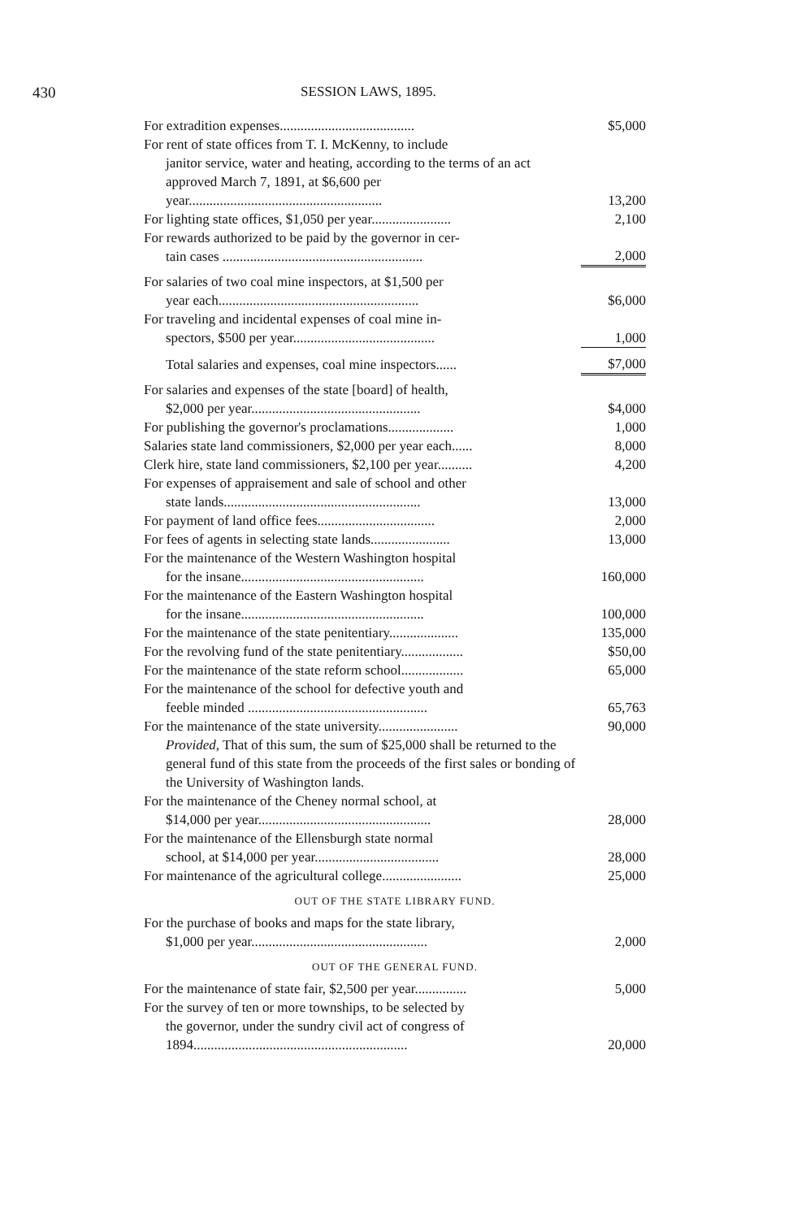430
SESSION LAWS, 1895.
| For extradition expenses....................................... | $5,000 |
| For rent of state offices from T. I. McKenny, to include janitor service, water and heating, according to the terms of an act approved March 7, 1891, at $6,600 per year........................................................ | 13,200 |
| For lighting state offices, $1,050 per year....................... | 2,100 |
| For rewards authorized to be paid by the governor in cer- tain cases .......................................................... | 2,000 |
| For salaries of two coal mine inspectors, at $1,500 per year each.......................................................... | $6,000 |
| For traveling and incidental expenses of coal mine in- spectors, $500 per year......................................... | 1,000 |
| Total salaries and expenses, coal mine inspectors...... | $7,000 |
| For salaries and expenses of the state [board] of health, $2,000 per year................................................. | $4,000 |
| For publishing the governor's proclamations................... | 1,000 |
| Salaries state land commissioners, $2,000 per year each...... | 8,000 |
| Clerk hire, state land commissioners, $2,100 per year.......... | 4,200 |
| For expenses of appraisement and sale of school and other state lands......................................................... | 13,000 |
| For payment of land office fees.................................. | 2,000 |
| For fees of agents in selecting state lands....................... | 13,000 |
| For the maintenance of the Western Washington hospital for the insane..................................................... | 160,000 |
| For the maintenance of the Eastern Washington hospital for the insane..................................................... | 100,000 |
| For the maintenance of the state penitentiary.................... | 135,000 |
| For the revolving fund of the state penitentiary.................. | $50,00 |
| For the maintenance of the state reform school.................. | 65,000 |
| For the maintenance of the school for defective youth and feeble minded .................................................... | 65,763 |
| For the maintenance of the state university....................... | 90,000 |
| Provided, That of this sum, the sum of $25,000 shall be returned to the general fund of this state from the proceeds of the first sales or bonding of the University of Washington lands. | |
| For the maintenance of the Cheney normal school, at $14,000 per year.................................................. | 28,000 |
| For the maintenance of the Ellensburgh state normal school, at $14,000 per year.................................... | 28,000 |
| For maintenance of the agricultural college....................... | 25,000 |
| OUT OF THE STATE LIBRARY FUND. | |
| For the purchase of books and maps for the state library, $1,000 per year................................................... | 2,000 |
| OUT OF THE GENERAL FUND. | |
| For the maintenance of state fair, $2,500 per year............... | 5,000 |
| For the survey of ten or more townships, to be selected by the governor, under the sundry civil act of congress of 1894.............................................................. | 20,000 |